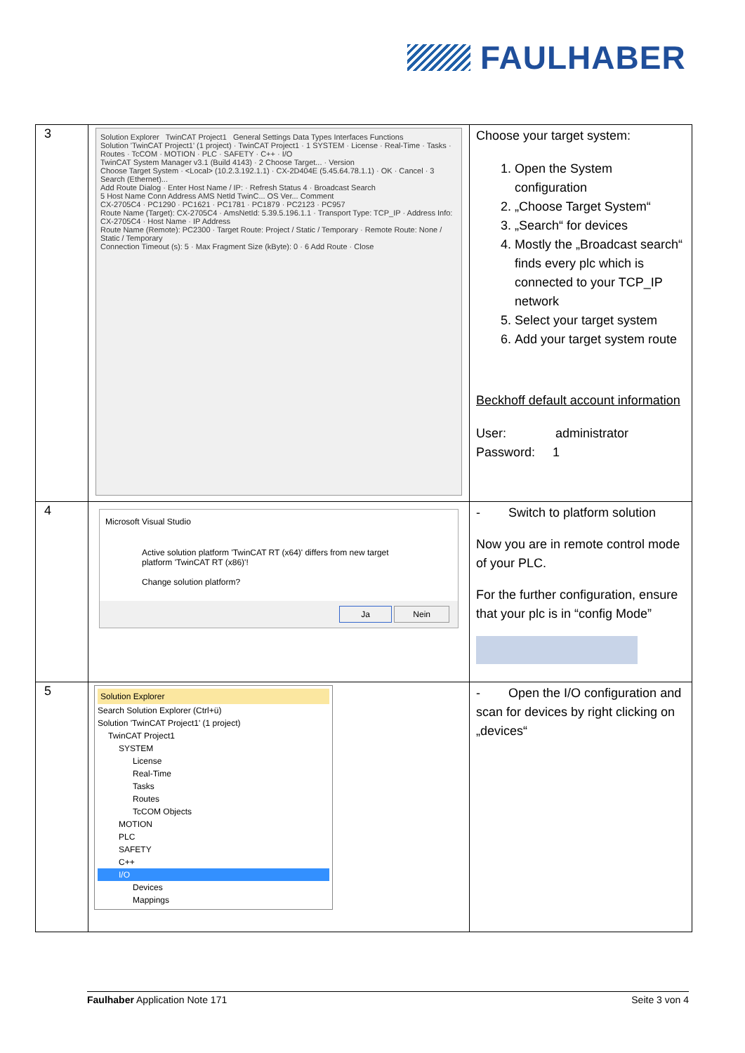FAULHABER
| 3 | Solution Explorer TwinCAT Project1 General Settings Data Types Interfaces Functions Solution 'TwinCAT Project1' (1 project) · TwinCAT Project1 · 1 SYSTEM · License · Real-Time · Tasks · Routes · TcCOM · MOTION · PLC · SAFETY · C++ · I/O TwinCAT System Manager v3.1 (Build 4143) · 2 Choose Target... · Version Choose Target System · <Local> (10.2.3.192.1.1) · CX-2D404E (5.45.64.78.1.1) · OK · Cancel · 3 Search (Ethernet)... Add Route Dialog · Enter Host Name / IP: · Refresh Status 4 · Broadcast Search 5 Host Name Conn Address AMS NetId TwinC... OS Ver... Comment CX-2705C4 · PC1290 · PC1621 · PC1781 · PC1879 · PC2123 · PC957 Route Name (Target): CX-2705C4 · AmsNetId: 5.39.5.196.1.1 · Transport Type: TCP_IP · Address Info: CX-2705C4 · Host Name · IP Address Route Name (Remote): PC2300 · Target Route: Project / Static / Temporary · Remote Route: None / Static / Temporary Connection Timeout (s): 5 · Max Fragment Size (kByte): 0 · 6 Add Route · Close | Choose your target system: 1. Open the System configuration 2. „Choose Target System“ 3. „Search“ for devices 4. Mostly the „Broadcast search“ finds every plc which is connected to your TCP_IP network 5. Select your target system 6. Add your target system route Beckhoff default account information User: administrator Password: 1 |
| 4 | Microsoft Visual Studio Active solution platform 'TwinCAT RT (x64)' differs from new target platform 'TwinCAT RT (x86)'! Change solution platform? Ja Nein | - Switch to platform solution Now you are in remote control mode of your PLC. For the further configuration, ensure that your plc is in “config Mode” |
| 5 | Solution Explorer Search Solution Explorer (Ctrl+ü) Solution 'TwinCAT Project1' (1 project) TwinCAT Project1 SYSTEM License Real-Time Tasks Routes TcCOM Objects MOTION PLC SAFETY C++ I/O Devices Mappings | - Open the I/O configuration and scan for devices by right clicking on „devices“ |
Faulhaber Application Note 171 Seite 3 von 4